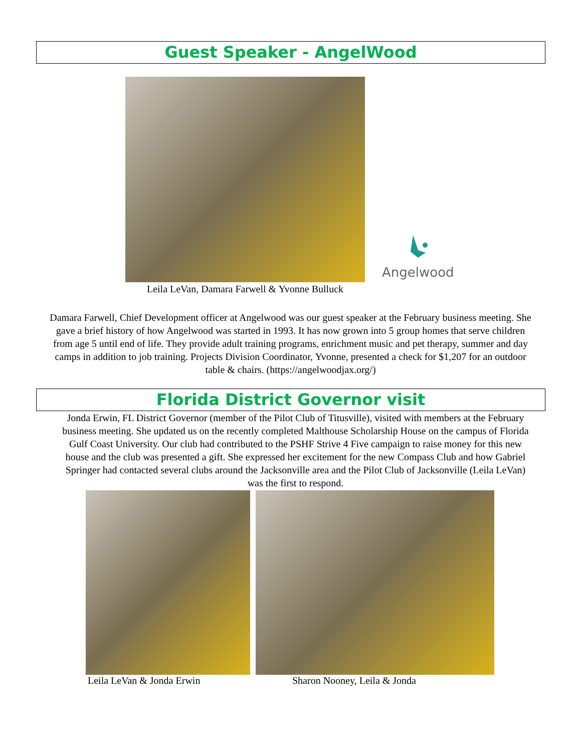Guest Speaker - AngelWood
Leila LeVan, Damara Farwell & Yvonne Bulluck
Angelwood
Damara Farwell, Chief Development officer at Angelwood was our guest speaker at the February business meeting. She gave a brief history of how Angelwood was started in 1993. It has now grown into 5 group homes that serve children from age 5 until end of life. They provide adult training programs, enrichment music and pet therapy, summer and day camps in addition to job training. Projects Division Coordinator, Yvonne, presented a check for $1,207 for an outdoor table & chairs. (https://angelwoodjax.org/)
Florida District Governor visit
Jonda Erwin, FL District Governor (member of the Pilot Club of Titusville), visited with members at the February business meeting. She updated us on the recently completed Malthouse Scholarship House on the campus of Florida Gulf Coast University. Our club had contributed to the PSHF Strive 4 Five campaign to raise money for this new house and the club was presented a gift. She expressed her excitement for the new Compass Club and how Gabriel Springer had contacted several clubs around the Jacksonville area and the Pilot Club of Jacksonville (Leila LeVan) was the first to respond.
Leila LeVan & Jonda Erwin Sharon Nooney, Leila & Jonda